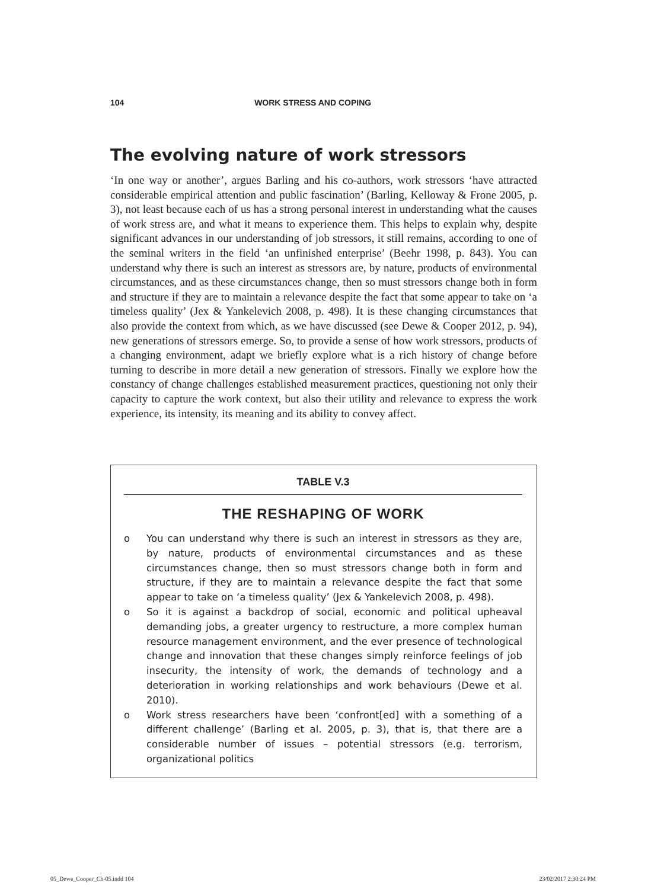104 WORK STRESS AND COPING
The evolving nature of work stressors
‘In one way or another’, argues Barling and his co-authors, work stressors ‘have attracted considerable empirical attention and public fascination’ (Barling, Kelloway & Frone 2005, p. 3), not least because each of us has a strong personal interest in understanding what the causes of work stress are, and what it means to experience them. This helps to explain why, despite significant advances in our understanding of job stressors, it still remains, according to one of the seminal writers in the field ‘an unfinished enterprise’ (Beehr 1998, p. 843). You can understand why there is such an interest as stressors are, by nature, products of environmental circumstances, and as these circumstances change, then so must stressors change both in form and structure if they are to maintain a relevance despite the fact that some appear to take on ‘a timeless quality’ (Jex & Yankelevich 2008, p. 498). It is these changing circumstances that also provide the context from which, as we have discussed (see Dewe & Cooper 2012, p. 94), new generations of stressors emerge. So, to provide a sense of how work stressors, products of a changing environment, adapt we briefly explore what is a rich history of change before turning to describe in more detail a new generation of stressors. Finally we explore how the constancy of change challenges established measurement practices, questioning not only their capacity to capture the work context, but also their utility and relevance to express the work experience, its intensity, its meaning and its ability to convey affect.
TABLE V.3
THE RESHAPING OF WORK
o You can understand why there is such an interest in stressors as they are, by nature, products of environmental circumstances and as these circumstances change, then so must stressors change both in form and structure, if they are to maintain a relevance despite the fact that some appear to take on ‘a timeless quality’ (Jex & Yankelevich 2008, p. 498).
o So it is against a backdrop of social, economic and political upheaval demanding jobs, a greater urgency to restructure, a more complex human resource management environment, and the ever presence of technological change and innovation that these changes simply reinforce feelings of job insecurity, the intensity of work, the demands of technology and a deterioration in working relationships and work behaviours (Dewe et al. 2010).
o Work stress researchers have been ‘confront[ed] with a something of a different challenge’ (Barling et al. 2005, p. 3), that is, that there are a considerable number of issues – potential stressors (e.g. terrorism, organizational politics
05_Dewe_Cooper_Ch-05.indd 104 23/02/2017 2:30:24 PM